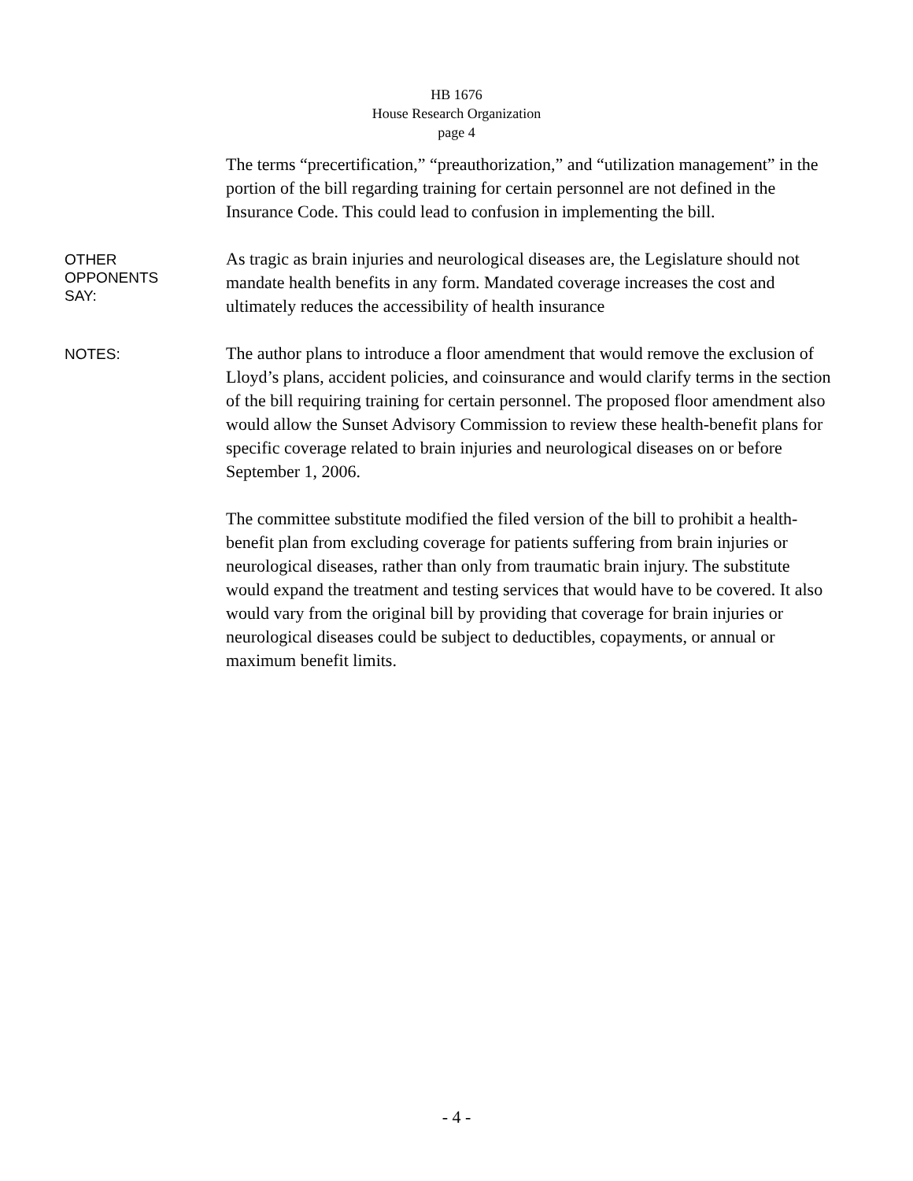HB 1676
House Research Organization
page 4
The terms “precertification,” “preauthorization,” and “utilization management” in the portion of the bill regarding training for certain personnel are not defined in the Insurance Code. This could lead to confusion in implementing the bill.
OTHER
OPPONENTS
SAY:
As tragic as brain injuries and neurological diseases are, the Legislature should not mandate health benefits in any form. Mandated coverage increases the cost and ultimately reduces the accessibility of health insurance
NOTES:
The author plans to introduce a floor amendment that would remove the exclusion of Lloyd’s plans, accident policies, and coinsurance and would clarify terms in the section of the bill requiring training for certain personnel. The proposed floor amendment also would allow the Sunset Advisory Commission to review these health-benefit plans for specific coverage related to brain injuries and neurological diseases on or before September 1, 2006.
The committee substitute modified the filed version of the bill to prohibit a health-benefit plan from excluding coverage for patients suffering from brain injuries or neurological diseases, rather than only from traumatic brain injury. The substitute would expand the treatment and testing services that would have to be covered. It also would vary from the original bill by providing that coverage for brain injuries or neurological diseases could be subject to deductibles, copayments, or annual or maximum benefit limits.
- 4 -